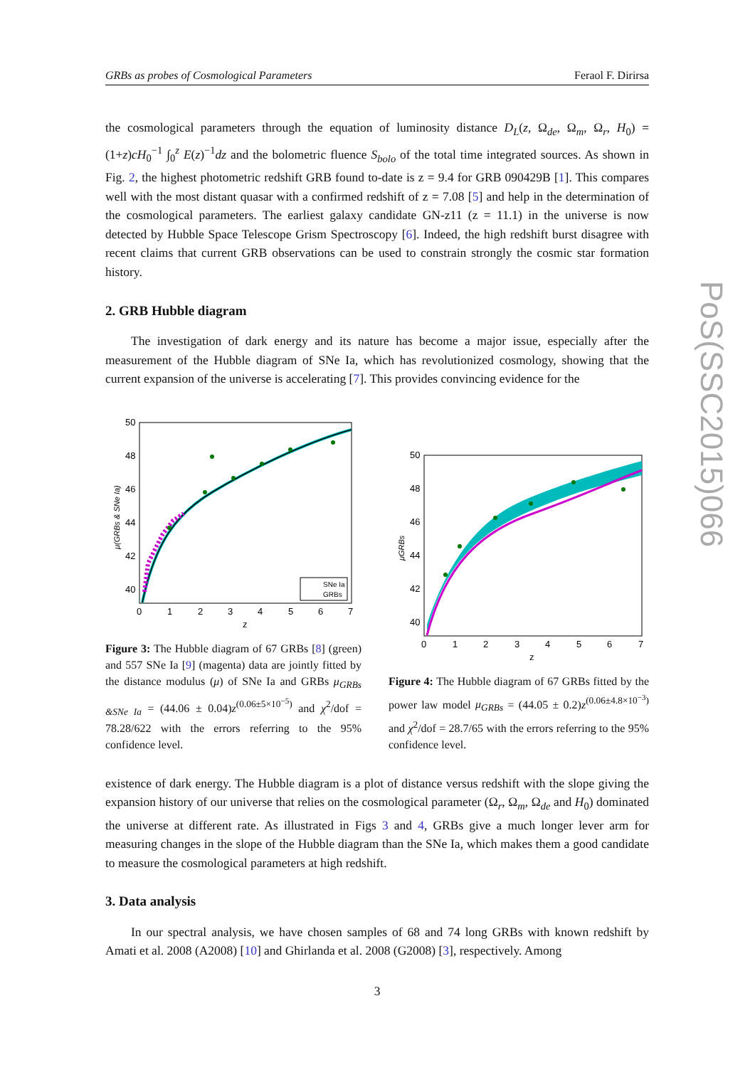PoS(SSC2015)066
GRBs as probes of Cosmological Parameters Feraol F. Dirirsa
the cosmological parameters through the equation of luminosity distance D<sub>L</sub>(z, Ω<sub>de</sub>, Ω<sub>m</sub>, Ω<sub>r</sub>, H<sub>0</sub>) = (1+z)cH<sub>0</sub><sup>−1</sup> ∫<sub>0</sub><sup>z</sup> E(z)<sup>−1</sup>dz and the bolometric fluence S<sub>bolo</sub> of the total time integrated sources. As shown in Fig. 2, the highest photometric redshift GRB found to-date is z = 9.4 for GRB 090429B [1]. This compares well with the most distant quasar with a confirmed redshift of z = 7.08 [5] and help in the determination of the cosmological parameters. The earliest galaxy candidate GN-z11 (z = 11.1) in the universe is now detected by Hubble Space Telescope Grism Spectroscopy [6]. Indeed, the high redshift burst disagree with recent claims that current GRB observations can be used to constrain strongly the cosmic star formation history.
2. GRB Hubble diagram
The investigation of dark energy and its nature has become a major issue, especially after the measurement of the Hubble diagram of SNe Ia, which has revolutionized cosmology, showing that the current expansion of the universe is accelerating [7]. This provides convincing evidence for the
50
48
46
44
42
40
0
1
2
3
4
5
6
7
z
μ(GRBs & SNe Ia)
SNe Ia
GRBs
Figure 3: The Hubble diagram of 67 GRBs [8] (green) and 557 SNe Ia [9] (magenta) data are jointly fitted by the distance modulus (μ) of SNe Ia and GRBs μ<sub>GRBs &SNe Ia</sub> = (44.06 ± 0.04)z<sup>(0.06±5×10<sup>−5</sup>)</sup> and χ<sup>2</sup>/dof = 78.28/622 with the errors referring to the 95% confidence level.
50
48
46
44
42
40
0
1
2
3
4
5
6
7
z
μGRBs
Figure 4: The Hubble diagram of 67 GRBs fitted by the power law model μ<sub>GRBs</sub> = (44.05 ± 0.2)z<sup>(0.06±4.8×10<sup>−3</sup>)</sup> and χ<sup>2</sup>/dof = 28.7/65 with the errors referring to the 95% confidence level.
existence of dark energy. The Hubble diagram is a plot of distance versus redshift with the slope giving the expansion history of our universe that relies on the cosmological parameter (Ω<sub>r</sub>, Ω<sub>m</sub>, Ω<sub>de</sub> and H<sub>0</sub>) dominated the universe at different rate. As illustrated in Figs 3 and 4, GRBs give a much longer lever arm for measuring changes in the slope of the Hubble diagram than the SNe Ia, which makes them a good candidate to measure the cosmological parameters at high redshift.
3. Data analysis
In our spectral analysis, we have chosen samples of 68 and 74 long GRBs with known redshift by Amati et al. 2008 (A2008) [10] and Ghirlanda et al. 2008 (G2008) [3], respectively. Among
3